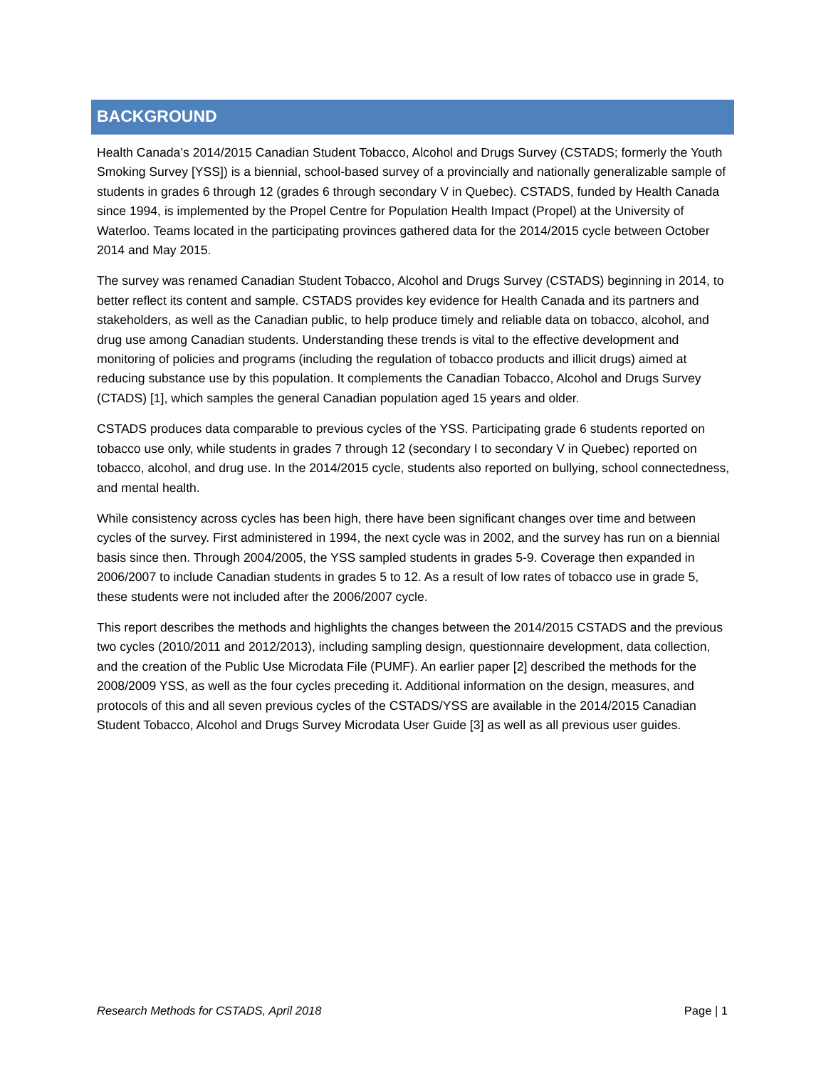BACKGROUND
Health Canada’s 2014/2015 Canadian Student Tobacco, Alcohol and Drugs Survey (CSTADS; formerly the Youth Smoking Survey [YSS]) is a biennial, school-based survey of a provincially and nationally generalizable sample of students in grades 6 through 12 (grades 6 through secondary V in Quebec). CSTADS, funded by Health Canada since 1994, is implemented by the Propel Centre for Population Health Impact (Propel) at the University of Waterloo. Teams located in the participating provinces gathered data for the 2014/2015 cycle between October 2014 and May 2015.
The survey was renamed Canadian Student Tobacco, Alcohol and Drugs Survey (CSTADS) beginning in 2014, to better reflect its content and sample. CSTADS provides key evidence for Health Canada and its partners and stakeholders, as well as the Canadian public, to help produce timely and reliable data on tobacco, alcohol, and drug use among Canadian students. Understanding these trends is vital to the effective development and monitoring of policies and programs (including the regulation of tobacco products and illicit drugs) aimed at reducing substance use by this population. It complements the Canadian Tobacco, Alcohol and Drugs Survey (CTADS) [1], which samples the general Canadian population aged 15 years and older.
CSTADS produces data comparable to previous cycles of the YSS. Participating grade 6 students reported on tobacco use only, while students in grades 7 through 12 (secondary I to secondary V in Quebec) reported on tobacco, alcohol, and drug use. In the 2014/2015 cycle, students also reported on bullying, school connectedness, and mental health.
While consistency across cycles has been high, there have been significant changes over time and between cycles of the survey. First administered in 1994, the next cycle was in 2002, and the survey has run on a biennial basis since then. Through 2004/2005, the YSS sampled students in grades 5-9. Coverage then expanded in 2006/2007 to include Canadian students in grades 5 to 12. As a result of low rates of tobacco use in grade 5, these students were not included after the 2006/2007 cycle.
This report describes the methods and highlights the changes between the 2014/2015 CSTADS and the previous two cycles (2010/2011 and 2012/2013), including sampling design, questionnaire development, data collection, and the creation of the Public Use Microdata File (PUMF). An earlier paper [2] described the methods for the 2008/2009 YSS, as well as the four cycles preceding it. Additional information on the design, measures, and protocols of this and all seven previous cycles of the CSTADS/YSS are available in the 2014/2015 Canadian Student Tobacco, Alcohol and Drugs Survey Microdata User Guide [3] as well as all previous user guides.
Research Methods for CSTADS, April 2018 Page | 1